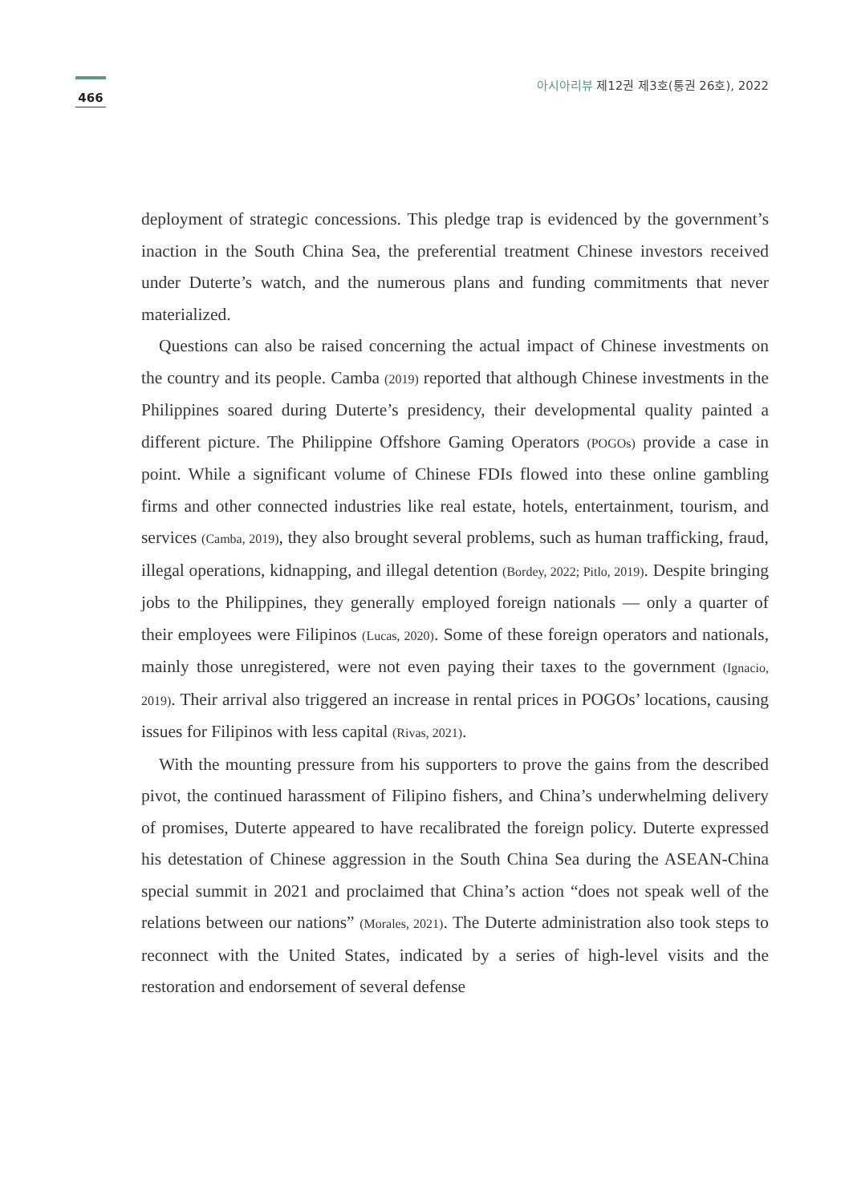466
아시아리뷰 제12권 제3호(통권 26호), 2022
deployment of strategic concessions. This pledge trap is evidenced by the government’s inaction in the South China Sea, the preferential treatment Chinese investors received under Duterte’s watch, and the numerous plans and funding commitments that never materialized.
Questions can also be raised concerning the actual impact of Chinese investments on the country and its people. Camba (2019) reported that although Chinese investments in the Philippines soared during Duterte’s presidency, their developmental quality painted a different picture. The Philippine Offshore Gaming Operators (POGOs) provide a case in point. While a significant volume of Chinese FDIs flowed into these online gambling firms and other connected industries like real estate, hotels, entertainment, tourism, and services (Camba, 2019), they also brought several problems, such as human trafficking, fraud, illegal operations, kidnapping, and illegal detention (Bordey, 2022; Pitlo, 2019). Despite bringing jobs to the Philippines, they generally employed foreign nationals — only a quarter of their employees were Filipinos (Lucas, 2020). Some of these foreign operators and nationals, mainly those unregistered, were not even paying their taxes to the government (Ignacio, 2019). Their arrival also triggered an increase in rental prices in POGOs’ locations, causing issues for Filipinos with less capital (Rivas, 2021).
With the mounting pressure from his supporters to prove the gains from the described pivot, the continued harassment of Filipino fishers, and China’s underwhelming delivery of promises, Duterte appeared to have recalibrated the foreign policy. Duterte expressed his detestation of Chinese aggression in the South China Sea during the ASEAN-China special summit in 2021 and proclaimed that China’s action “does not speak well of the relations between our nations” (Morales, 2021). The Duterte administration also took steps to reconnect with the United States, indicated by a series of high-level visits and the restoration and endorsement of several defense